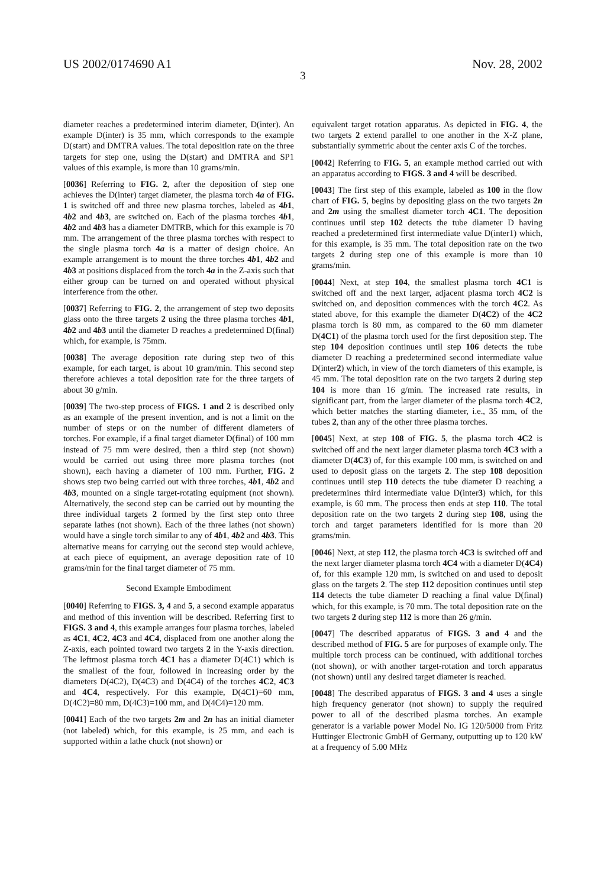US 2002/0174690 A1 Nov. 28, 2002
3
diameter reaches a predetermined interim diameter, D(inter). An example D(inter) is 35 mm, which corresponds to the example D(start) and DMTRA values. The total deposition rate on the three targets for step one, using the D(start) and DMTRA and SP1 values of this example, is more than 10 grams/min.
[0036] Referring to FIG. 2, after the deposition of step one achieves the D(inter) target diameter, the plasma torch 4a of FIG. 1 is switched off and three new plasma torches, labeled as 4b1, 4b2 and 4b3, are switched on. Each of the plasma torches 4b1, 4b2 and 4b3 has a diameter DMTRB, which for this example is 70 mm. The arrangement of the three plasma torches with respect to the single plasma torch 4a is a matter of design choice. An example arrangement is to mount the three torches 4b1, 4b2 and 4b3 at positions displaced from the torch 4a in the Z-axis such that either group can be turned on and operated without physical interference from the other.
[0037] Referring to FIG. 2, the arrangement of step two deposits glass onto the three targets 2 using the three plasma torches 4b1, 4b2 and 4b3 until the diameter D reaches a predetermined D(final) which, for example, is 75mm.
[0038] The average deposition rate during step two of this example, for each target, is about 10 gram/min. This second step therefore achieves a total deposition rate for the three targets of about 30 g/min.
[0039] The two-step process of FIGS. 1 and 2 is described only as an example of the present invention, and is not a limit on the number of steps or on the number of different diameters of torches. For example, if a final target diameter D(final) of 100 mm instead of 75 mm were desired, then a third step (not shown) would be carried out using three more plasma torches (not shown), each having a diameter of 100 mm. Further, FIG. 2 shows step two being carried out with three torches, 4b1, 4b2 and 4b3, mounted on a single target-rotating equipment (not shown). Alternatively, the second step can be carried out by mounting the three individual targets 2 formed by the first step onto three separate lathes (not shown). Each of the three lathes (not shown) would have a single torch similar to any of 4b1, 4b2 and 4b3. This alternative means for carrying out the second step would achieve, at each piece of equipment, an average deposition rate of 10 grams/min for the final target diameter of 75 mm.
Second Example Embodiment
[0040] Referring to FIGS. 3, 4 and 5, a second example apparatus and method of this invention will be described. Referring first to FIGS. 3 and 4, this example arranges four plasma torches, labeled as 4C1, 4C2, 4C3 and 4C4, displaced from one another along the Z-axis, each pointed toward two targets 2 in the Y-axis direction. The leftmost plasma torch 4C1 has a diameter D(4C1) which is the smallest of the four, followed in increasing order by the diameters D(4C2), D(4C3) and D(4C4) of the torches 4C2, 4C3 and 4C4, respectively. For this example, D(4C1)=60 mm, D(4C2)=80 mm, D(4C3)=100 mm, and D(4C4)=120 mm.
[0041] Each of the two targets 2m and 2n has an initial diameter (not labeled) which, for this example, is 25 mm, and each is supported within a lathe chuck (not shown) or
equivalent target rotation apparatus. As depicted in FIG. 4, the two targets 2 extend parallel to one another in the X-Z plane, substantially symmetric about the center axis C of the torches.
[0042] Referring to FIG. 5, an example method carried out with an apparatus according to FIGS. 3 and 4 will be described.
[0043] The first step of this example, labeled as 100 in the flow chart of FIG. 5, begins by depositing glass on the two targets 2n and 2m using the smallest diameter torch 4C1. The deposition continues until step 102 detects the tube diameter D having reached a predetermined first intermediate value D(inter1) which, for this example, is 35 mm. The total deposition rate on the two targets 2 during step one of this example is more than 10 grams/min.
[0044] Next, at step 104, the smallest plasma torch 4C1 is switched off and the next larger, adjacent plasma torch 4C2 is switched on, and deposition commences with the torch 4C2. As stated above, for this example the diameter D(4C2) of the 4C2 plasma torch is 80 mm, as compared to the 60 mm diameter D(4C1) of the plasma torch used for the first deposition step. The step 104 deposition continues until step 106 detects the tube diameter D reaching a predetermined second intermediate value D(inter2) which, in view of the torch diameters of this example, is 45 mm. The total deposition rate on the two targets 2 during step 104 is more than 16 g/min. The increased rate results, in significant part, from the larger diameter of the plasma torch 4C2, which better matches the starting diameter, i.e., 35 mm, of the tubes 2, than any of the other three plasma torches.
[0045] Next, at step 108 of FIG. 5, the plasma torch 4C2 is switched off and the next larger diameter plasma torch 4C3 with a diameter D(4C3) of, for this example 100 mm, is switched on and used to deposit glass on the targets 2. The step 108 deposition continues until step 110 detects the tube diameter D reaching a predetermines third intermediate value D(inter3) which, for this example, is 60 mm. The process then ends at step 110. The total deposition rate on the two targets 2 during step 108, using the torch and target parameters identified for is more than 20 grams/min.
[0046] Next, at step 112, the plasma torch 4C3 is switched off and the next larger diameter plasma torch 4C4 with a diameter D(4C4) of, for this example 120 mm, is switched on and used to deposit glass on the targets 2. The step 112 deposition continues until step 114 detects the tube diameter D reaching a final value D(final) which, for this example, is 70 mm. The total deposition rate on the two targets 2 during step 112 is more than 26 g/min.
[0047] The described apparatus of FIGS. 3 and 4 and the described method of FIG. 5 are for purposes of example only. The multiple torch process can be continued, with additional torches (not shown), or with another target-rotation and torch apparatus (not shown) until any desired target diameter is reached.
[0048] The described apparatus of FIGS. 3 and 4 uses a single high frequency generator (not shown) to supply the required power to all of the described plasma torches. An example generator is a variable power Model No. IG 120/5000 from Fritz Huttinger Electronic GmbH of Germany, outputting up to 120 kW at a frequency of 5.00 MHz